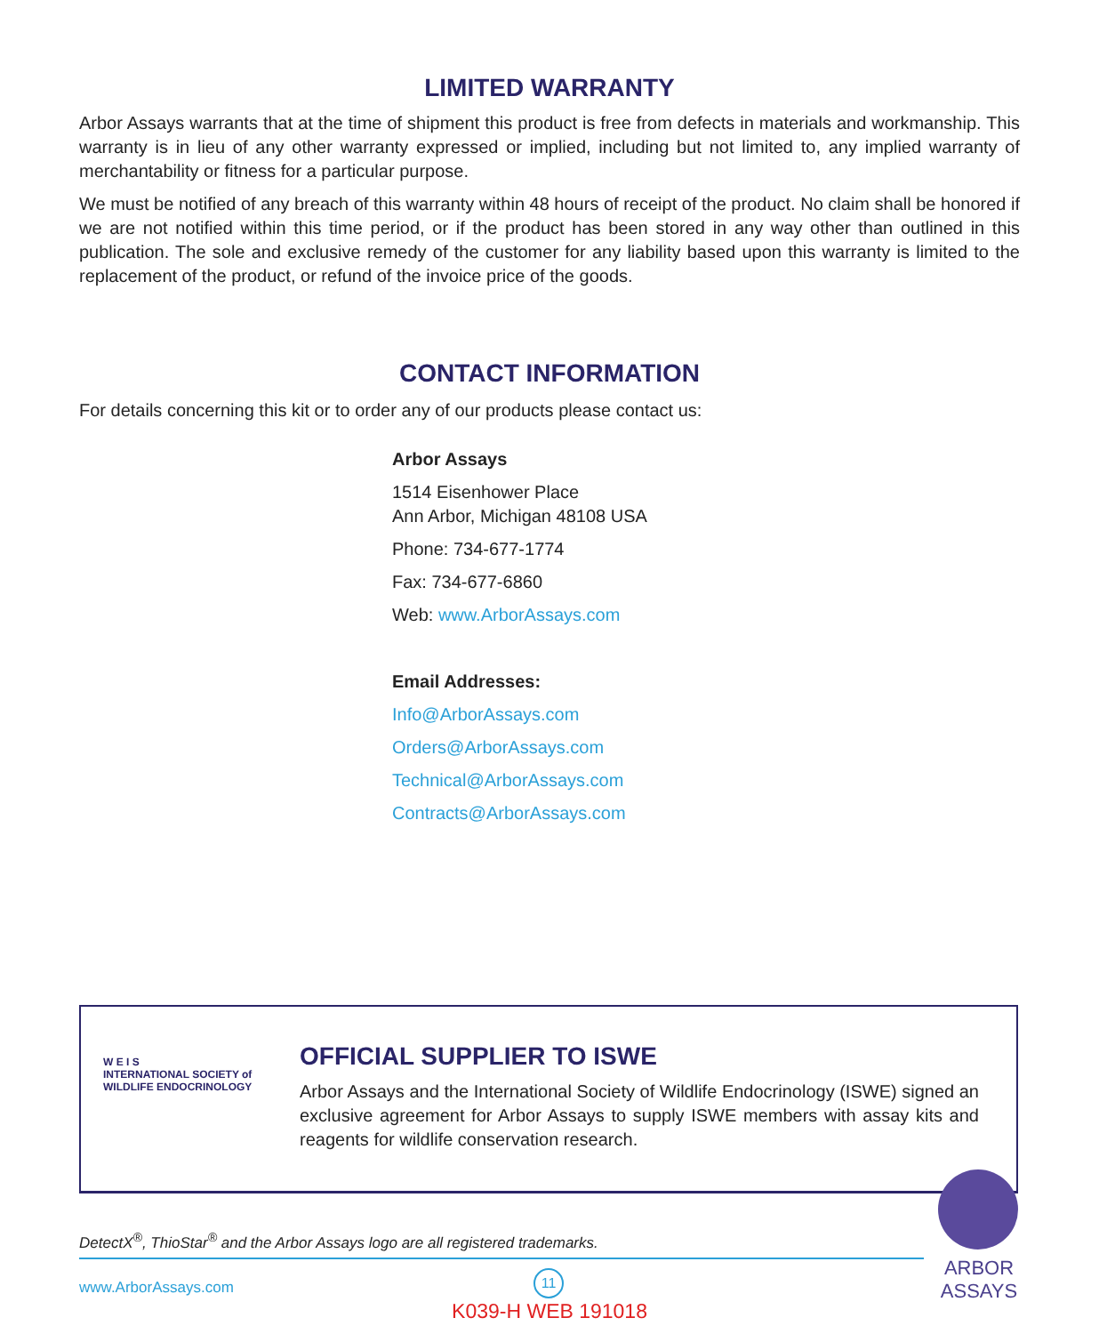LIMITED WARRANTY
Arbor Assays warrants that at the time of shipment this product is free from defects in materials and workmanship. This warranty is in lieu of any other warranty expressed or implied, including but not limited to, any implied warranty of merchantability or fitness for a particular purpose.
We must be notified of any breach of this warranty within 48 hours of receipt of the product. No claim shall be honored if we are not notified within this time period, or if the product has been stored in any way other than outlined in this publication. The sole and exclusive remedy of the customer for any liability based upon this warranty is limited to the replacement of the product, or refund of the invoice price of the goods.
CONTACT INFORMATION
For details concerning this kit or to order any of our products please contact us:
Arbor Assays
1514 Eisenhower Place
Ann Arbor, Michigan 48108 USA
Phone: 734-677-1774
Fax: 734-677-6860
Web: www.ArborAssays.com
Email Addresses:
Info@ArborAssays.com
Orders@ArborAssays.com
Technical@ArborAssays.com
Contracts@ArborAssays.com
W E I S
INTERNATIONAL SOCIETY of WILDLIFE ENDOCRINOLOGY
OFFICIAL SUPPLIER TO ISWE
Arbor Assays and the International Society of Wildlife Endocrinology (ISWE) signed an exclusive agreement for Arbor Assays to supply ISWE members with assay kits and reagents for wildlife conservation research.
DetectX<sup>®</sup>, ThioStar<sup>®</sup> and the Arbor Assays logo are all registered trademarks.
www.ArborAssays.com
11
K039-H WEB 191018
ARBOR
ASSAYS